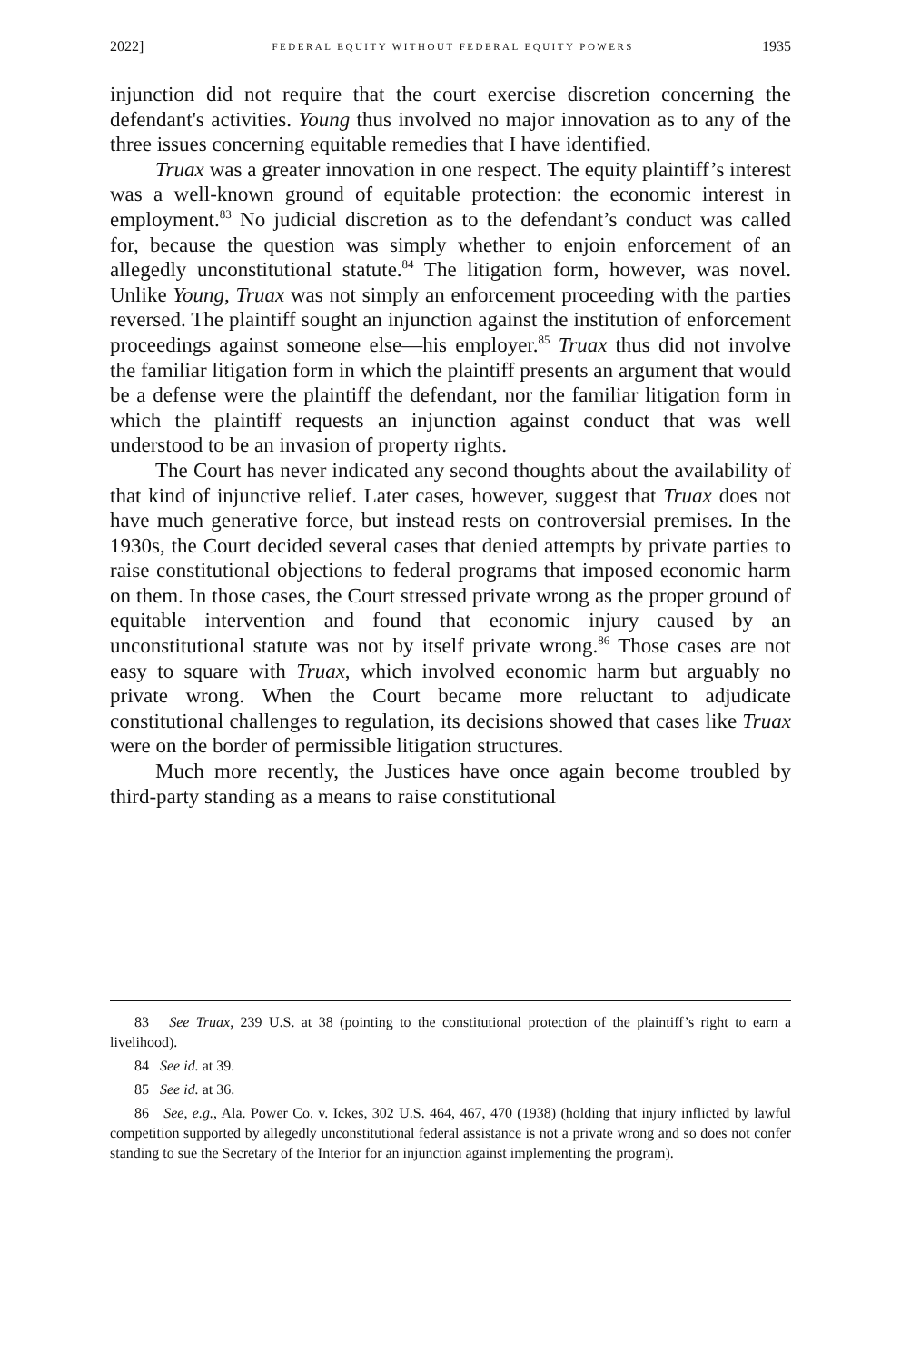2022] FEDERAL EQUITY WITHOUT FEDERAL EQUITY POWERS 1935
injunction did not require that the court exercise discretion concerning the defendant's activities. Young thus involved no major innovation as to any of the three issues concerning equitable remedies that I have identified.
Truax was a greater innovation in one respect. The equity plaintiff’s interest was a well-known ground of equitable protection: the economic interest in employment.<sup>83</sup> No judicial discretion as to the defendant’s conduct was called for, because the question was simply whether to enjoin enforcement of an allegedly unconstitutional statute.<sup>84</sup> The litigation form, however, was novel. Unlike Young, Truax was not simply an enforcement proceeding with the parties reversed. The plaintiff sought an injunction against the institution of enforcement proceedings against someone else—his employer.<sup>85</sup> Truax thus did not involve the familiar litigation form in which the plaintiff presents an argument that would be a defense were the plaintiff the defendant, nor the familiar litigation form in which the plaintiff requests an injunction against conduct that was well understood to be an invasion of property rights.
The Court has never indicated any second thoughts about the availability of that kind of injunctive relief. Later cases, however, suggest that Truax does not have much generative force, but instead rests on controversial premises. In the 1930s, the Court decided several cases that denied attempts by private parties to raise constitutional objections to federal programs that imposed economic harm on them. In those cases, the Court stressed private wrong as the proper ground of equitable intervention and found that economic injury caused by an unconstitutional statute was not by itself private wrong.<sup>86</sup> Those cases are not easy to square with Truax, which involved economic harm but arguably no private wrong. When the Court became more reluctant to adjudicate constitutional challenges to regulation, its decisions showed that cases like Truax were on the border of permissible litigation structures.
Much more recently, the Justices have once again become troubled by third-party standing as a means to raise constitutional
83 See Truax, 239 U.S. at 38 (pointing to the constitutional protection of the plaintiff’s right to earn a livelihood).
84 See id. at 39.
85 See id. at 36.
86 See, e.g., Ala. Power Co. v. Ickes, 302 U.S. 464, 467, 470 (1938) (holding that injury inflicted by lawful competition supported by allegedly unconstitutional federal assistance is not a private wrong and so does not confer standing to sue the Secretary of the Interior for an injunction against implementing the program).